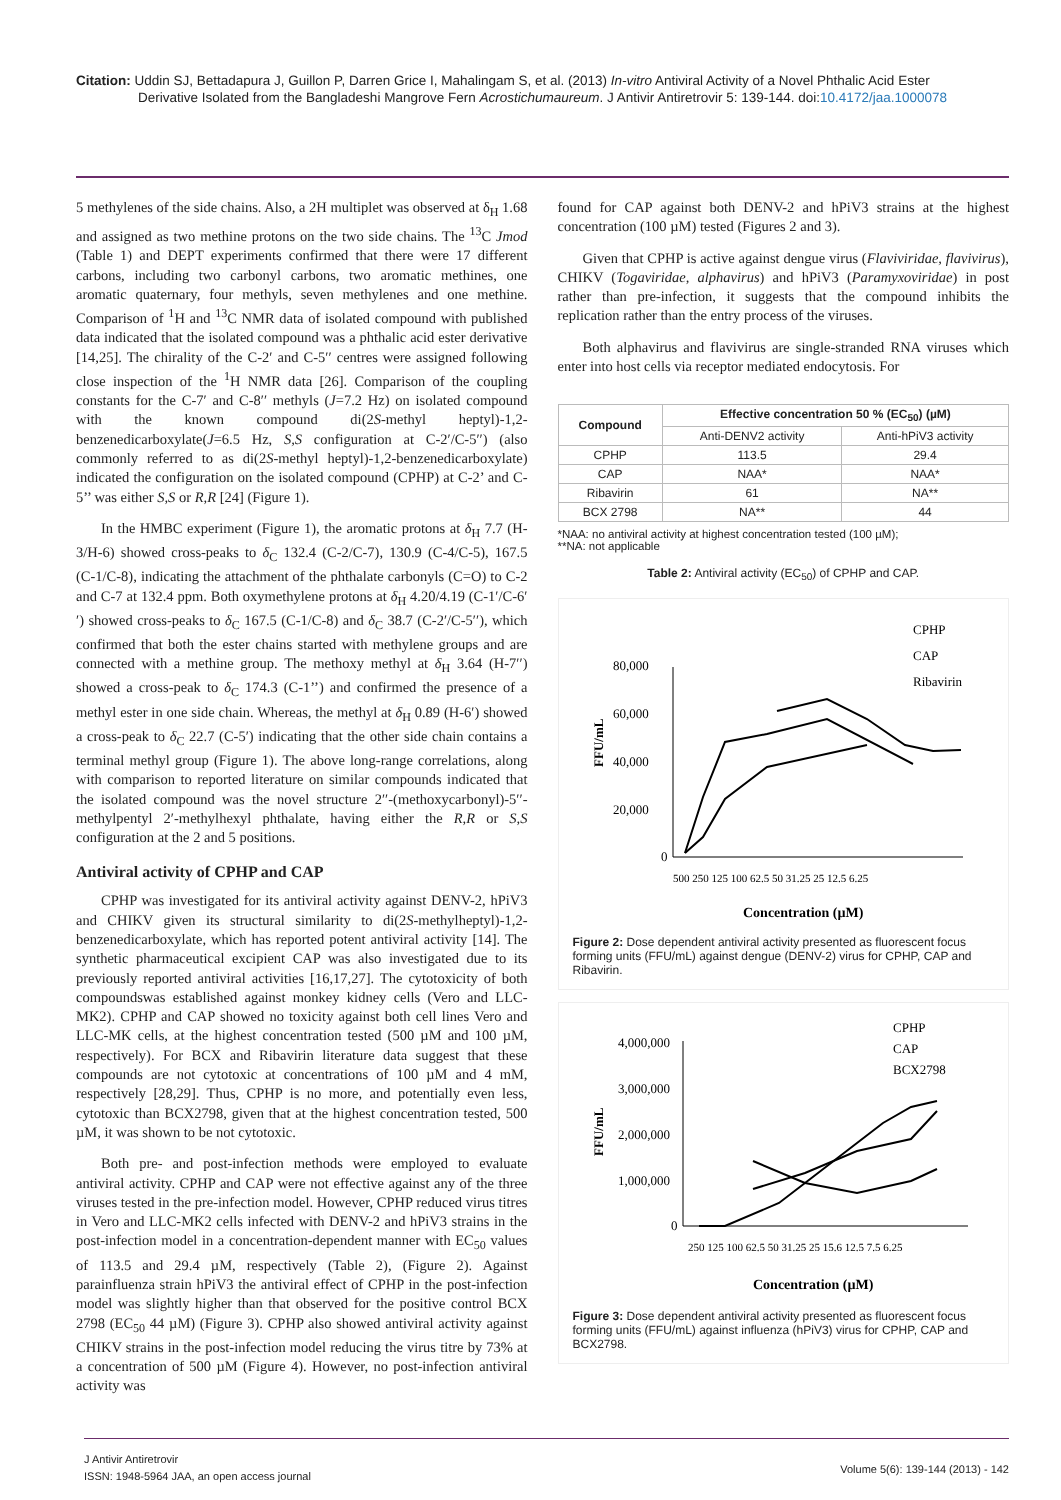Citation: Uddin SJ, Bettadapura J, Guillon P, Darren Grice I, Mahalingam S, et al. (2013) In-vitro Antiviral Activity of a Novel Phthalic Acid Ester
Derivative Isolated from the Bangladeshi Mangrove Fern Acrostichumaureum. J Antivir Antiretrovir 5: 139-144. doi:10.4172/jaa.1000078
5 methylenes of the side chains. Also, a 2H multiplet was observed at δ<sub>H</sub> 1.68 and assigned as two methine protons on the two side chains. The <sup>13</sup>C Jmod (Table 1) and DEPT experiments confirmed that there were 17 different carbons, including two carbonyl carbons, two aromatic methines, one aromatic quaternary, four methyls, seven methylenes and one methine. Comparison of <sup>1</sup>H and <sup>13</sup>C NMR data of isolated compound with published data indicated that the isolated compound was a phthalic acid ester derivative [14,25]. The chirality of the C-2′ and C-5′′ centres were assigned following close inspection of the <sup>1</sup>H NMR data [26]. Comparison of the coupling constants for the C-7′ and C-8′′ methyls (J=7.2 Hz) on isolated compound with the known compound di(2S-methyl heptyl)-1,2-benzenedicarboxylate(J=6.5 Hz, S,S configuration at C-2′/C-5′′) (also commonly referred to as di(2S-methyl heptyl)-1,2-benzenedicarboxylate) indicated the configuration on the isolated compound (CPHP) at C-2’ and C-5’’ was either S,S or R,R [24] (Figure 1).
In the HMBC experiment (Figure 1), the aromatic protons at δ<sub>H</sub> 7.7 (H-3/H-6) showed cross-peaks to δ<sub>C</sub> 132.4 (C-2/C-7), 130.9 (C-4/C-5), 167.5 (C-1/C-8), indicating the attachment of the phthalate carbonyls (C=O) to C-2 and C-7 at 132.4 ppm. Both oxymethylene protons at δ<sub>H</sub> 4.20/4.19 (C-1′/C-6′′) showed cross-peaks to δ<sub>C</sub> 167.5 (C-1/C-8) and δ<sub>C</sub> 38.7 (C-2′/C-5′′), which confirmed that both the ester chains started with methylene groups and are connected with a methine group. The methoxy methyl at δ<sub>H</sub> 3.64 (H-7′′) showed a cross-peak to δ<sub>C</sub> 174.3 (C-1’’) and confirmed the presence of a methyl ester in one side chain. Whereas, the methyl at δ<sub>H</sub> 0.89 (H-6′) showed a cross-peak to δ<sub>C</sub> 22.7 (C-5′) indicating that the other side chain contains a terminal methyl group (Figure 1). The above long-range correlations, along with comparison to reported literature on similar compounds indicated that the isolated compound was the novel structure 2′′-(methoxycarbonyl)-5′′-methylpentyl 2′-methylhexyl phthalate, having either the R,R or S,S configuration at the 2 and 5 positions.
Antiviral activity of CPHP and CAP
CPHP was investigated for its antiviral activity against DENV-2, hPiV3 and CHIKV given its structural similarity to di(2S-methylheptyl)-1,2-benzenedicarboxylate, which has reported potent antiviral activity [14]. The synthetic pharmaceutical excipient CAP was also investigated due to its previously reported antiviral activities [16,17,27]. The cytotoxicity of both compoundswas established against monkey kidney cells (Vero and LLC-MK2). CPHP and CAP showed no toxicity against both cell lines Vero and LLC-MK cells, at the highest concentration tested (500 µM and 100 µM, respectively). For BCX and Ribavirin literature data suggest that these compounds are not cytotoxic at concentrations of 100 µM and 4 mM, respectively [28,29]. Thus, CPHP is no more, and potentially even less, cytotoxic than BCX2798, given that at the highest concentration tested, 500 µM, it was shown to be not cytotoxic.
Both pre- and post-infection methods were employed to evaluate antiviral activity. CPHP and CAP were not effective against any of the three viruses tested in the pre-infection model. However, CPHP reduced virus titres in Vero and LLC-MK2 cells infected with DENV-2 and hPiV3 strains in the post-infection model in a concentration-dependent manner with EC<sub>50</sub> values of 113.5 and 29.4 µM, respectively (Table 2), (Figure 2). Against parainfluenza strain hPiV3 the antiviral effect of CPHP in the post-infection model was slightly higher than that observed for the positive control BCX 2798 (EC<sub>50</sub> 44 µM) (Figure 3). CPHP also showed antiviral activity against CHIKV strains in the post-infection model reducing the virus titre by 73% at a concentration of 500 µM (Figure 4). However, no post-infection antiviral activity was
found for CAP against both DENV-2 and hPiV3 strains at the highest concentration (100 µM) tested (Figures 2 and 3).
Given that CPHP is active against dengue virus (Flaviviridae, flavivirus), CHIKV (Togaviridae, alphavirus) and hPiV3 (Paramyxoviridae) in post rather than pre-infection, it suggests that the compound inhibits the replication rather than the entry process of the viruses.
Both alphavirus and flavivirus are single-stranded RNA viruses which enter into host cells via receptor mediated endocytosis. For
| Compound | Effective concentration 50 % (EC<sub>50</sub>) (µM) | |
| --- | --- | --- |
| | Anti-DENV2 activity | Anti-hPiV3 activity |
| CPHP | 113.5 | 29.4 |
| CAP | NAA* | NAA* |
| Ribavirin | 61 | NA** |
| BCX 2798 | NA** | 44 |
*NAA: no antiviral activity at highest concentration tested (100 µM);
**NA: not applicable
Table 2: Antiviral activity (EC<sub>50</sub>) of CPHP and CAP.
80,000
60,000
40,000
20,000
0
FFU/mL
CPHP
CAP
Ribavirin
500 250 125 100 62.5 50 31.25 25 12.5 6.25
Concentration (µM)
Figure 2: Dose dependent antiviral activity presented as fluorescent focus forming units (FFU/mL) against dengue (DENV-2) virus for CPHP, CAP and Ribavirin.
4,000,000
3,000,000
2,000,000
1,000,000
0
FFU/mL
CPHP
CAP
BCX2798
250 125 100 62.5 50 31.25 25 15.6 12.5 7.5 6.25
Concentration (µM)
Figure 3: Dose dependent antiviral activity presented as fluorescent focus forming units (FFU/mL) against influenza (hPiV3) virus for CPHP, CAP and BCX2798.
J Antivir Antiretrovir
ISSN: 1948-5964 JAA, an open access journal
Volume 5(6): 139-144 (2013) - 142